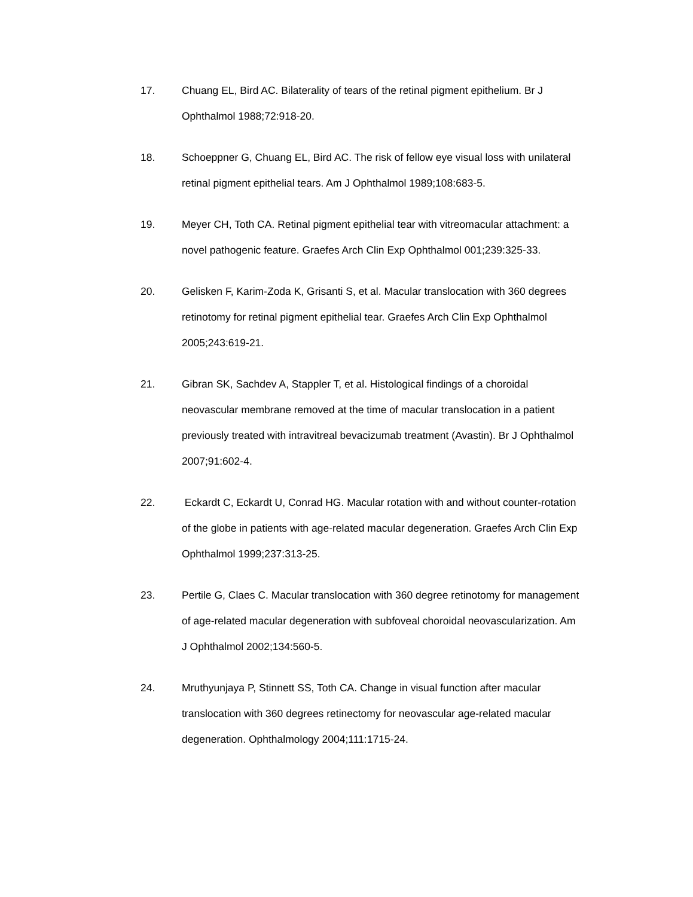17. Chuang EL, Bird AC. Bilaterality of tears of the retinal pigment epithelium. Br J Ophthalmol 1988;72:918-20.
18. Schoeppner G, Chuang EL, Bird AC. The risk of fellow eye visual loss with unilateral retinal pigment epithelial tears. Am J Ophthalmol 1989;108:683-5.
19. Meyer CH, Toth CA. Retinal pigment epithelial tear with vitreomacular attachment: a novel pathogenic feature. Graefes Arch Clin Exp Ophthalmol 001;239:325-33.
20. Gelisken F, Karim-Zoda K, Grisanti S, et al. Macular translocation with 360 degrees retinotomy for retinal pigment epithelial tear. Graefes Arch Clin Exp Ophthalmol 2005;243:619-21.
21. Gibran SK, Sachdev A, Stappler T, et al. Histological findings of a choroidal neovascular membrane removed at the time of macular translocation in a patient previously treated with intravitreal bevacizumab treatment (Avastin). Br J Ophthalmol 2007;91:602-4.
22. Eckardt C, Eckardt U, Conrad HG. Macular rotation with and without counter-rotation of the globe in patients with age-related macular degeneration. Graefes Arch Clin Exp Ophthalmol 1999;237:313-25.
23. Pertile G, Claes C. Macular translocation with 360 degree retinotomy for management of age-related macular degeneration with subfoveal choroidal neovascularization. Am J Ophthalmol 2002;134:560-5.
24. Mruthyunjaya P, Stinnett SS, Toth CA. Change in visual function after macular translocation with 360 degrees retinectomy for neovascular age-related macular degeneration. Ophthalmology 2004;111:1715-24.